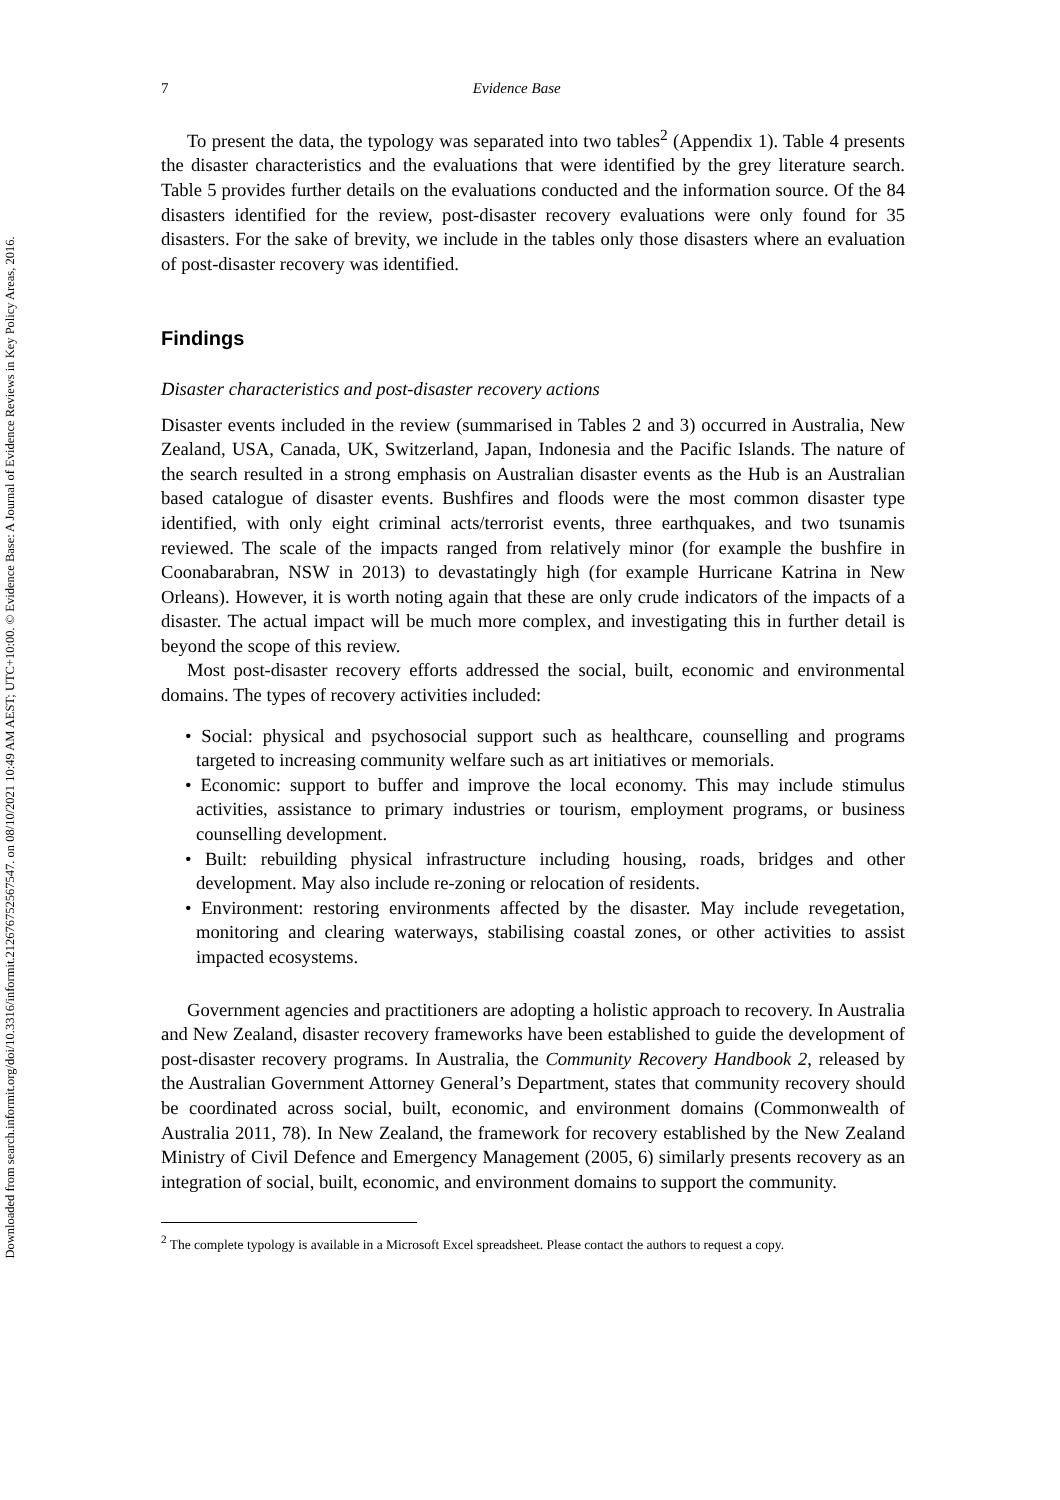Downloaded from search.informit.org/doi/10.3316/informit.212676752567547. on 08/10/2021 10:49 AM AEST; UTC+10:00. © Evidence Base: A Journal of Evidence Reviews in Key Policy Areas, 2016.
7 Evidence Base
To present the data, the typology was separated into two tables<sup>2</sup> (Appendix 1). Table 4 presents the disaster characteristics and the evaluations that were identified by the grey literature search. Table 5 provides further details on the evaluations conducted and the information source. Of the 84 disasters identified for the review, post-disaster recovery evaluations were only found for 35 disasters. For the sake of brevity, we include in the tables only those disasters where an evaluation of post-disaster recovery was identified.
Findings
Disaster characteristics and post-disaster recovery actions
Disaster events included in the review (summarised in Tables 2 and 3) occurred in Australia, New Zealand, USA, Canada, UK, Switzerland, Japan, Indonesia and the Pacific Islands. The nature of the search resulted in a strong emphasis on Australian disaster events as the Hub is an Australian based catalogue of disaster events. Bushfires and floods were the most common disaster type identified, with only eight criminal acts/terrorist events, three earthquakes, and two tsunamis reviewed. The scale of the impacts ranged from relatively minor (for example the bushfire in Coonabarabran, NSW in 2013) to devastatingly high (for example Hurricane Katrina in New Orleans). However, it is worth noting again that these are only crude indicators of the impacts of a disaster. The actual impact will be much more complex, and investigating this in further detail is beyond the scope of this review.
Most post-disaster recovery efforts addressed the social, built, economic and environmental domains. The types of recovery activities included:
• Social: physical and psychosocial support such as healthcare, counselling and programs targeted to increasing community welfare such as art initiatives or memorials.
• Economic: support to buffer and improve the local economy. This may include stimulus activities, assistance to primary industries or tourism, employment programs, or business counselling development.
• Built: rebuilding physical infrastructure including housing, roads, bridges and other development. May also include re-zoning or relocation of residents.
• Environment: restoring environments affected by the disaster. May include revegetation, monitoring and clearing waterways, stabilising coastal zones, or other activities to assist impacted ecosystems.
Government agencies and practitioners are adopting a holistic approach to recovery. In Australia and New Zealand, disaster recovery frameworks have been established to guide the development of post-disaster recovery programs. In Australia, the Community Recovery Handbook 2, released by the Australian Government Attorney General’s Department, states that community recovery should be coordinated across social, built, economic, and environment domains (Commonwealth of Australia 2011, 78). In New Zealand, the framework for recovery established by the New Zealand Ministry of Civil Defence and Emergency Management (2005, 6) similarly presents recovery as an integration of social, built, economic, and environment domains to support the community.
<sup>2</sup> The complete typology is available in a Microsoft Excel spreadsheet. Please contact the authors to request a copy.